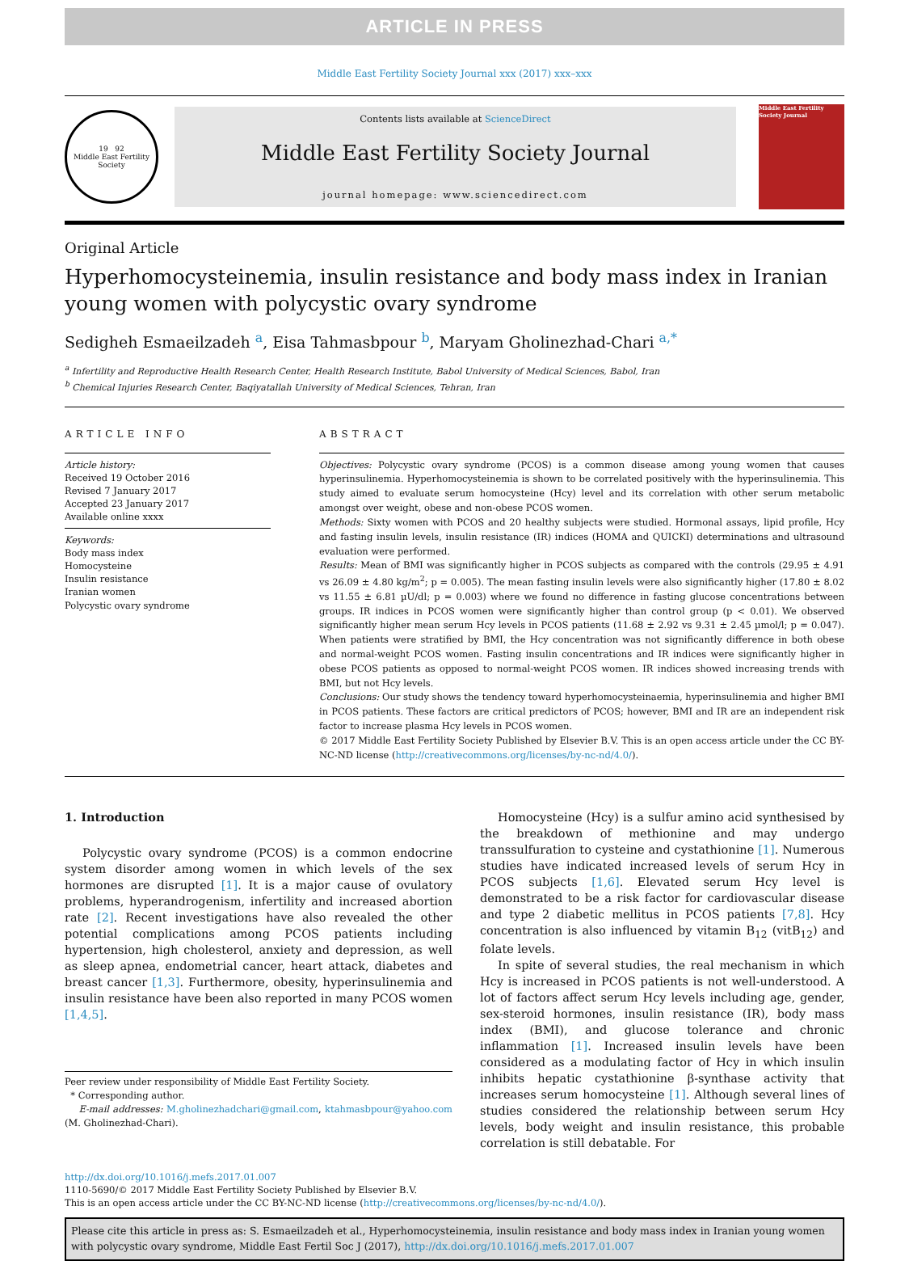ARTICLE IN PRESS
Middle East Fertility Society Journal xxx (2017) xxx–xxx
19 92
Middle East Fertility Society
Contents lists available at ScienceDirect
Middle East Fertility Society Journal
journal homepage: www.sciencedirect.com
Middle East Fertility Society Journal
Original Article
Hyperhomocysteinemia, insulin resistance and body mass index in Iranian young women with polycystic ovary syndrome
Sedigheh Esmaeilzadeh <sup>a</sup>, Eisa Tahmasbpour <sup>b</sup>, Maryam Gholinezhad-Chari <sup>a,*</sup>
<sup>a</sup> Infertility and Reproductive Health Research Center, Health Research Institute, Babol University of Medical Sciences, Babol, Iran
<sup>b</sup> Chemical Injuries Research Center, Baqiyatallah University of Medical Sciences, Tehran, Iran
ARTICLE INFO
Article history:
Received 19 October 2016
Revised 7 January 2017
Accepted 23 January 2017
Available online xxxx
Keywords:
Body mass index
Homocysteine
Insulin resistance
Iranian women
Polycystic ovary syndrome
ABSTRACT
Objectives: Polycystic ovary syndrome (PCOS) is a common disease among young women that causes hyperinsulinemia. Hyperhomocysteinemia is shown to be correlated positively with the hyperinsulinemia. This study aimed to evaluate serum homocysteine (Hcy) level and its correlation with other serum metabolic amongst over weight, obese and non-obese PCOS women.
Methods: Sixty women with PCOS and 20 healthy subjects were studied. Hormonal assays, lipid profile, Hcy and fasting insulin levels, insulin resistance (IR) indices (HOMA and QUICKI) determinations and ultrasound evaluation were performed.
Results: Mean of BMI was significantly higher in PCOS subjects as compared with the controls (29.95 ± 4.91 vs 26.09 ± 4.80 kg/m<sup>2</sup>; p = 0.005). The mean fasting insulin levels were also significantly higher (17.80 ± 8.02 vs 11.55 ± 6.81 µU/dl; p = 0.003) where we found no difference in fasting glucose concentrations between groups. IR indices in PCOS women were significantly higher than control group (p < 0.01). We observed significantly higher mean serum Hcy levels in PCOS patients (11.68 ± 2.92 vs 9.31 ± 2.45 µmol/l; p = 0.047). When patients were stratified by BMI, the Hcy concentration was not significantly difference in both obese and normal-weight PCOS women. Fasting insulin concentrations and IR indices were significantly higher in obese PCOS patients as opposed to normal-weight PCOS women. IR indices showed increasing trends with BMI, but not Hcy levels.
Conclusions: Our study shows the tendency toward hyperhomocysteinaemia, hyperinsulinemia and higher BMI in PCOS patients. These factors are critical predictors of PCOS; however, BMI and IR are an independent risk factor to increase plasma Hcy levels in PCOS women.
© 2017 Middle East Fertility Society Published by Elsevier B.V. This is an open access article under the CC BY-NC-ND license (http://creativecommons.org/licenses/by-nc-nd/4.0/).
1. Introduction
Polycystic ovary syndrome (PCOS) is a common endocrine system disorder among women in which levels of the sex hormones are disrupted [1]. It is a major cause of ovulatory problems, hyperandrogenism, infertility and increased abortion rate [2]. Recent investigations have also revealed the other potential complications among PCOS patients including hypertension, high cholesterol, anxiety and depression, as well as sleep apnea, endometrial cancer, heart attack, diabetes and breast cancer [1,3]. Furthermore, obesity, hyperinsulinemia and insulin resistance have been also reported in many PCOS women [1,4,5].
Peer review under responsibility of Middle East Fertility Society.
* Corresponding author.
E-mail addresses: M.gholinezhadchari@gmail.com, ktahmasbpour@yahoo.com (M. Gholinezhad-Chari).
Homocysteine (Hcy) is a sulfur amino acid synthesised by the breakdown of methionine and may undergo transsulfuration to cysteine and cystathionine [1]. Numerous studies have indicated increased levels of serum Hcy in PCOS subjects [1,6]. Elevated serum Hcy level is demonstrated to be a risk factor for cardiovascular disease and type 2 diabetic mellitus in PCOS patients [7,8]. Hcy concentration is also influenced by vitamin B<sub>12</sub> (vitB<sub>12</sub>) and folate levels.
In spite of several studies, the real mechanism in which Hcy is increased in PCOS patients is not well-understood. A lot of factors affect serum Hcy levels including age, gender, sex-steroid hormones, insulin resistance (IR), body mass index (BMI), and glucose tolerance and chronic inflammation [1]. Increased insulin levels have been considered as a modulating factor of Hcy in which insulin inhibits hepatic cystathionine β-synthase activity that increases serum homocysteine [1]. Although several lines of studies considered the relationship between serum Hcy levels, body weight and insulin resistance, this probable correlation is still debatable. For
http://dx.doi.org/10.1016/j.mefs.2017.01.007
1110-5690/© 2017 Middle East Fertility Society Published by Elsevier B.V.
This is an open access article under the CC BY-NC-ND license (http://creativecommons.org/licenses/by-nc-nd/4.0/).
Please cite this article in press as: S. Esmaeilzadeh et al., Hyperhomocysteinemia, insulin resistance and body mass index in Iranian young women with polycystic ovary syndrome, Middle East Fertil Soc J (2017), http://dx.doi.org/10.1016/j.mefs.2017.01.007